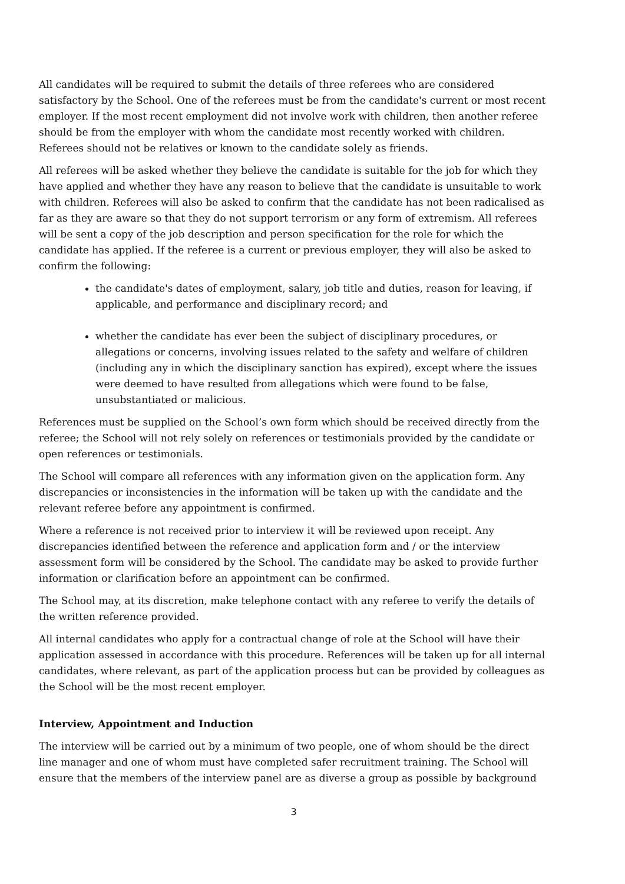All candidates will be required to submit the details of three referees who are considered satisfactory by the School. One of the referees must be from the candidate's current or most recent employer. If the most recent employment did not involve work with children, then another referee should be from the employer with whom the candidate most recently worked with children. Referees should not be relatives or known to the candidate solely as friends.
All referees will be asked whether they believe the candidate is suitable for the job for which they have applied and whether they have any reason to believe that the candidate is unsuitable to work with children. Referees will also be asked to confirm that the candidate has not been radicalised as far as they are aware so that they do not support terrorism or any form of extremism. All referees will be sent a copy of the job description and person specification for the role for which the candidate has applied. If the referee is a current or previous employer, they will also be asked to confirm the following:
the candidate's dates of employment, salary, job title and duties, reason for leaving, if applicable, and performance and disciplinary record; and
whether the candidate has ever been the subject of disciplinary procedures, or allegations or concerns, involving issues related to the safety and welfare of children (including any in which the disciplinary sanction has expired), except where the issues were deemed to have resulted from allegations which were found to be false, unsubstantiated or malicious.
References must be supplied on the School’s own form which should be received directly from the referee; the School will not rely solely on references or testimonials provided by the candidate or open references or testimonials.
The School will compare all references with any information given on the application form. Any discrepancies or inconsistencies in the information will be taken up with the candidate and the relevant referee before any appointment is confirmed.
Where a reference is not received prior to interview it will be reviewed upon receipt. Any discrepancies identified between the reference and application form and / or the interview assessment form will be considered by the School. The candidate may be asked to provide further information or clarification before an appointment can be confirmed.
The School may, at its discretion, make telephone contact with any referee to verify the details of the written reference provided.
All internal candidates who apply for a contractual change of role at the School will have their application assessed in accordance with this procedure. References will be taken up for all internal candidates, where relevant, as part of the application process but can be provided by colleagues as the School will be the most recent employer.
Interview, Appointment and Induction
The interview will be carried out by a minimum of two people, one of whom should be the direct line manager and one of whom must have completed safer recruitment training. The School will ensure that the members of the interview panel are as diverse a group as possible by background
3